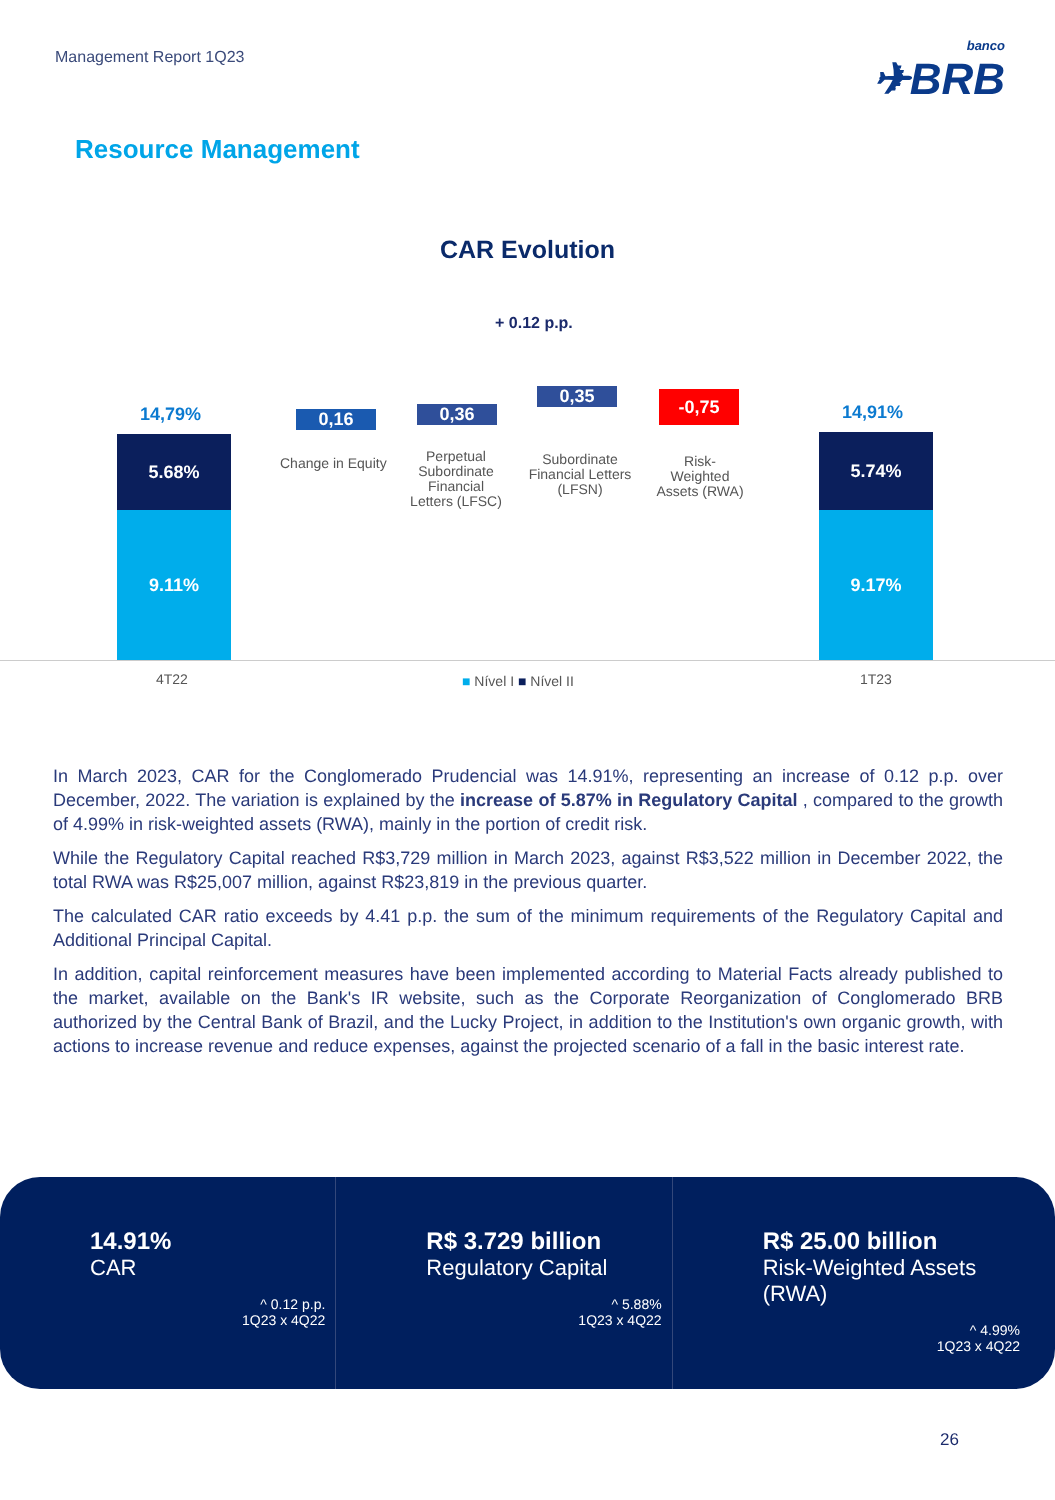Management Report 1Q23
banco
✈BRB
Resource Management
CAR Evolution
+ 0.12 p.p.
14,79%
5.68%
9.11%
0,16
Change in Equity
0,36
Perpetual Subordinate Financial Letters (LFSC)
0,35
Subordinate Financial Letters (LFSN)
-0,75
Risk-Weighted Assets (RWA)
14,91%
5.74%
9.17%
4T22 ■ Nível I ■ Nível II 1T23
In March 2023, CAR for the Conglomerado Prudencial was 14.91%, representing an increase of 0.12 p.p. over December, 2022. The variation is explained by the increase of 5.87% in Regulatory Capital , compared to the growth of 4.99% in risk-weighted assets (RWA), mainly in the portion of credit risk.
While the Regulatory Capital reached R$3,729 million in March 2023, against R$3,522 million in December 2022, the total RWA was R$25,007 million, against R$23,819 in the previous quarter.
The calculated CAR ratio exceeds by 4.41 p.p. the sum of the minimum requirements of the Regulatory Capital and Additional Principal Capital.
In addition, capital reinforcement measures have been implemented according to Material Facts already published to the market, available on the Bank's IR website, such as the Corporate Reorganization of Conglomerado BRB authorized by the Central Bank of Brazil, and the Lucky Project, in addition to the Institution's own organic growth, with actions to increase revenue and reduce expenses, against the projected scenario of a fall in the basic interest rate.
14.91%
CAR
^ 0.12 p.p.
1Q23 x 4Q22
R$ 3.729 billion
Regulatory Capital
^ 5.88%
1Q23 x 4Q22
R$ 25.00 billion
Risk-Weighted Assets (RWA)
^ 4.99%
1Q23 x 4Q22
26